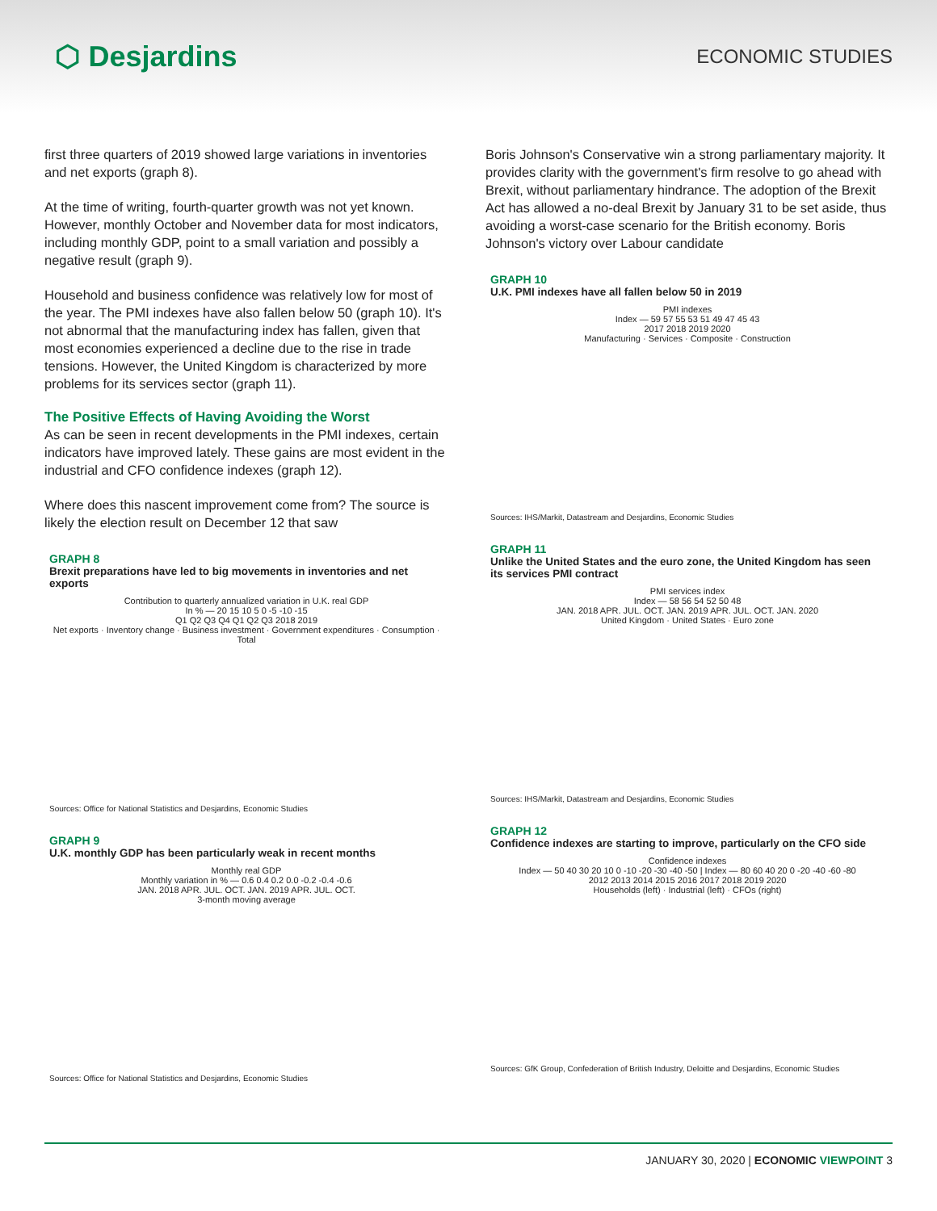⬡ Desjardins
ECONOMIC STUDIES
first three quarters of 2019 showed large variations in inventories and net exports (graph 8).
At the time of writing, fourth-quarter growth was not yet known. However, monthly October and November data for most indicators, including monthly GDP, point to a small variation and possibly a negative result (graph 9).
Household and business confidence was relatively low for most of the year. The PMI indexes have also fallen below 50 (graph 10). It's not abnormal that the manufacturing index has fallen, given that most economies experienced a decline due to the rise in trade tensions. However, the United Kingdom is characterized by more problems for its services sector (graph 11).
The Positive Effects of Having Avoiding the Worst
As can be seen in recent developments in the PMI indexes, certain indicators have improved lately. These gains are most evident in the industrial and CFO confidence indexes (graph 12).
Where does this nascent improvement come from? The source is likely the election result on December 12 that saw
GRAPH 8
Brexit preparations have led to big movements in inventories and net exports
Contribution to quarterly annualized variation in U.K. real GDP
In % — 20 15 10 5 0 -5 -10 -15
Q1 Q2 Q3 Q4 Q1 Q2 Q3 2018 2019
Net exports · Inventory change · Business investment · Government expenditures · Consumption · Total
Sources: Office for National Statistics and Desjardins, Economic Studies
GRAPH 9
U.K. monthly GDP has been particularly weak in recent months
Monthly real GDP
Monthly variation in % — 0.6 0.4 0.2 0.0 -0.2 -0.4 -0.6
JAN. 2018 APR. JUL. OCT. JAN. 2019 APR. JUL. OCT.
3-month moving average
Sources: Office for National Statistics and Desjardins, Economic Studies
Boris Johnson's Conservative win a strong parliamentary majority. It provides clarity with the government's firm resolve to go ahead with Brexit, without parliamentary hindrance. The adoption of the Brexit Act has allowed a no-deal Brexit by January 31 to be set aside, thus avoiding a worst-case scenario for the British economy. Boris Johnson's victory over Labour candidate
GRAPH 10
U.K. PMI indexes have all fallen below 50 in 2019
PMI indexes
Index — 59 57 55 53 51 49 47 45 43
2017 2018 2019 2020
Manufacturing · Services · Composite · Construction
Sources: IHS/Markit, Datastream and Desjardins, Economic Studies
GRAPH 11
Unlike the United States and the euro zone, the United Kingdom has seen its services PMI contract
PMI services index
Index — 58 56 54 52 50 48
JAN. 2018 APR. JUL. OCT. JAN. 2019 APR. JUL. OCT. JAN. 2020
United Kingdom · United States · Euro zone
Sources: IHS/Markit, Datastream and Desjardins, Economic Studies
GRAPH 12
Confidence indexes are starting to improve, particularly on the CFO side
Confidence indexes
Index — 50 40 30 20 10 0 -10 -20 -30 -40 -50 | Index — 80 60 40 20 0 -20 -40 -60 -80
2012 2013 2014 2015 2016 2017 2018 2019 2020
Households (left) · Industrial (left) · CFOs (right)
Sources: GfK Group, Confederation of British Industry, Deloitte and Desjardins, Economic Studies
JANUARY 30, 2020 | ECONOMIC VIEWPOINT 3